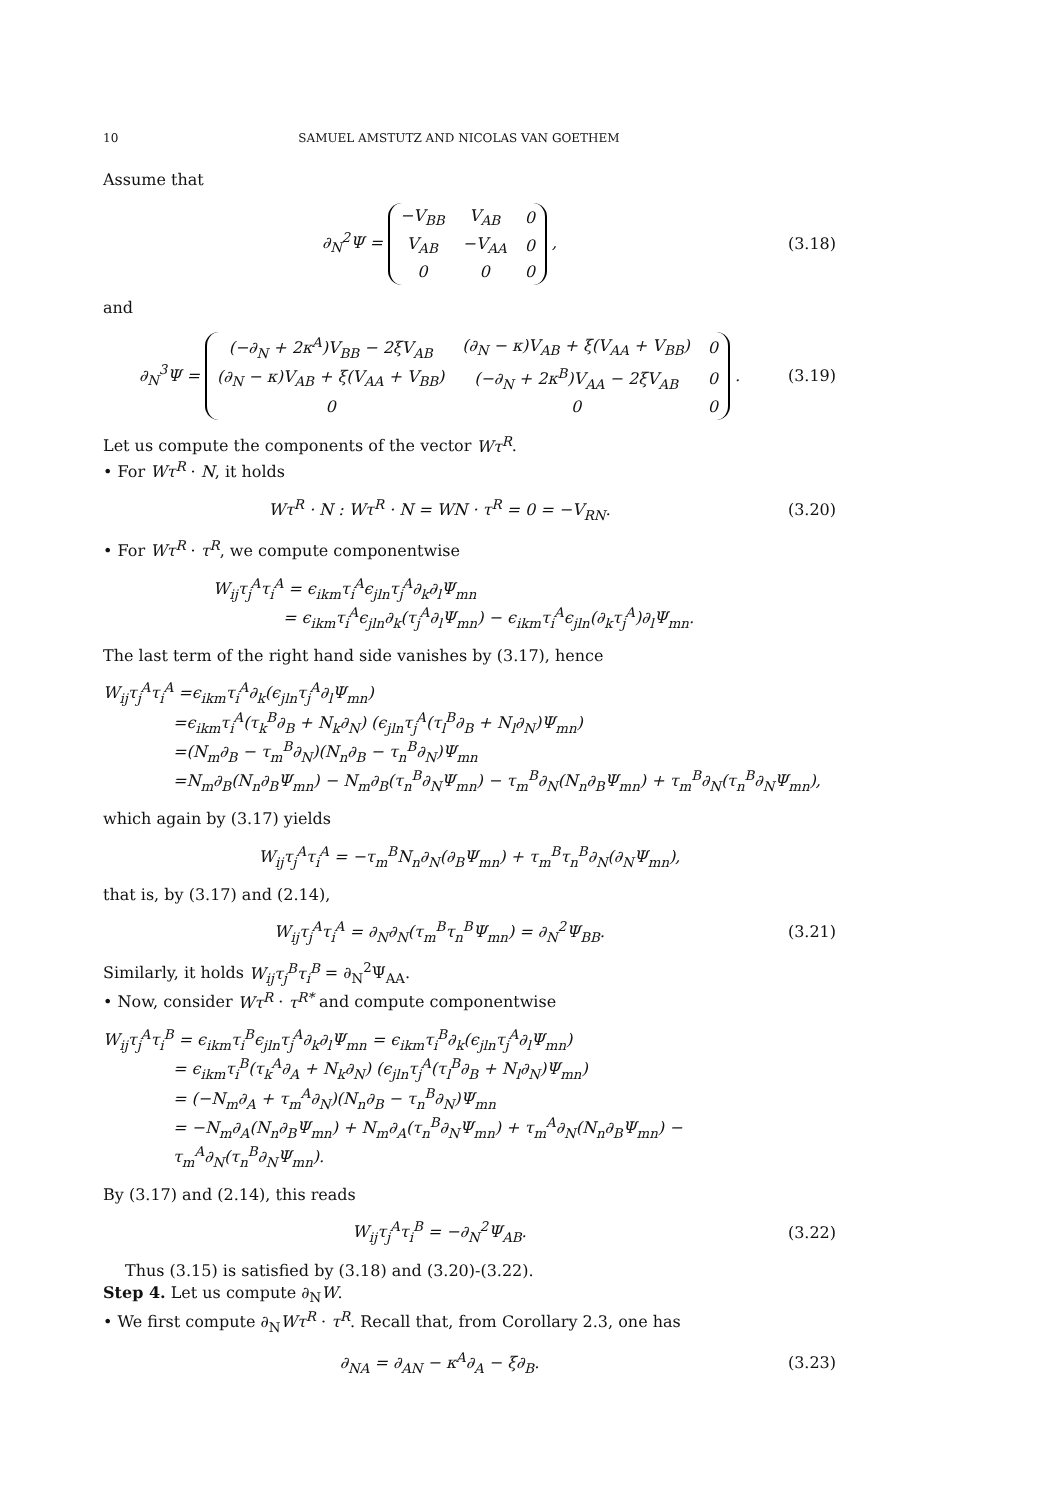10 SAMUEL AMSTUTZ AND NICOLAS VAN GOETHEM
Assume that
∂<sub>N</sub><sup>2</sup>Ψ =
| −V<sub>BB</sub> | V<sub>AB</sub> | 0 |
| V<sub>AB</sub> | −V<sub>AA</sub> | 0 |
| 0 | 0 | 0 |
,
(3.18)
and
∂<sub>N</sub><sup>3</sup>Ψ =
| (−∂<sub>N</sub> + 2κ<sup>A</sup>)V<sub>BB</sub> − 2ξV<sub>AB</sub> | (∂<sub>N</sub> − κ)V<sub>AB</sub> + ξ(V<sub>AA</sub> + V<sub>BB</sub>) | 0 |
| (∂<sub>N</sub> − κ)V<sub>AB</sub> + ξ(V<sub>AA</sub> + V<sub>BB</sub>) | (−∂<sub>N</sub> + 2κ<sup>B</sup>)V<sub>AA</sub> − 2ξV<sub>AB</sub> | 0 |
| 0 | 0 | 0 |
.
(3.19)
Let us compute the components of the vector Wτ<sup>R</sup>.
• For Wτ<sup>R</sup> · N, it holds
Wτ<sup>R</sup> · N : Wτ<sup>R</sup> · N = WN · τ<sup>R</sup> = 0 = −V<sub>RN</sub>.
(3.20)
• For Wτ<sup>R</sup> · τ<sup>R</sup>, we compute componentwise
W<sub>ij</sub>τ<sub>j</sub><sup>A</sup>τ<sub>i</sub><sup>A</sup> = ϵ<sub>ikm</sub>τ<sub>i</sub><sup>A</sup>ϵ<sub>jln</sub>τ<sub>j</sub><sup>A</sup>∂<sub>k</sub>∂<sub>l</sub>Ψ<sub>mn</sub>
= ϵ<sub>ikm</sub>τ<sub>i</sub><sup>A</sup>ϵ<sub>jln</sub>∂<sub>k</sub>(τ<sub>j</sub><sup>A</sup>∂<sub>l</sub>Ψ<sub>mn</sub>) − ϵ<sub>ikm</sub>τ<sub>i</sub><sup>A</sup>ϵ<sub>jln</sub>(∂<sub>k</sub>τ<sub>j</sub><sup>A</sup>)∂<sub>l</sub>Ψ<sub>mn</sub>.
The last term of the right hand side vanishes by (3.17), hence
W<sub>ij</sub>τ<sub>j</sub><sup>A</sup>τ<sub>i</sub><sup>A</sup> =ϵ<sub>ikm</sub>τ<sub>i</sub><sup>A</sup>∂<sub>k</sub>(ϵ<sub>jln</sub>τ<sub>j</sub><sup>A</sup>∂<sub>l</sub>Ψ<sub>mn</sub>)
=ϵ<sub>ikm</sub>τ<sub>i</sub><sup>A</sup>(τ<sub>k</sub><sup>B</sup>∂<sub>B</sub> + N<sub>k</sub>∂<sub>N</sub>) (ϵ<sub>jln</sub>τ<sub>j</sub><sup>A</sup>(τ<sub>l</sub><sup>B</sup>∂<sub>B</sub> + N<sub>l</sub>∂<sub>N</sub>)Ψ<sub>mn</sub>)
=(N<sub>m</sub>∂<sub>B</sub> − τ<sub>m</sub><sup>B</sup>∂<sub>N</sub>)(N<sub>n</sub>∂<sub>B</sub> − τ<sub>n</sub><sup>B</sup>∂<sub>N</sub>)Ψ<sub>mn</sub>
=N<sub>m</sub>∂<sub>B</sub>(N<sub>n</sub>∂<sub>B</sub>Ψ<sub>mn</sub>) − N<sub>m</sub>∂<sub>B</sub>(τ<sub>n</sub><sup>B</sup>∂<sub>N</sub>Ψ<sub>mn</sub>) − τ<sub>m</sub><sup>B</sup>∂<sub>N</sub>(N<sub>n</sub>∂<sub>B</sub>Ψ<sub>mn</sub>) + τ<sub>m</sub><sup>B</sup>∂<sub>N</sub>(τ<sub>n</sub><sup>B</sup>∂<sub>N</sub>Ψ<sub>mn</sub>),
which again by (3.17) yields
W<sub>ij</sub>τ<sub>j</sub><sup>A</sup>τ<sub>i</sub><sup>A</sup> = −τ<sub>m</sub><sup>B</sup>N<sub>n</sub>∂<sub>N</sub>(∂<sub>B</sub>Ψ<sub>mn</sub>) + τ<sub>m</sub><sup>B</sup>τ<sub>n</sub><sup>B</sup>∂<sub>N</sub>(∂<sub>N</sub>Ψ<sub>mn</sub>),
that is, by (3.17) and (2.14),
W<sub>ij</sub>τ<sub>j</sub><sup>A</sup>τ<sub>i</sub><sup>A</sup> = ∂<sub>N</sub>∂<sub>N</sub>(τ<sub>m</sub><sup>B</sup>τ<sub>n</sub><sup>B</sup>Ψ<sub>mn</sub>) = ∂<sub>N</sub><sup>2</sup>Ψ<sub>BB</sub>.
(3.21)
Similarly, it holds W<sub>ij</sub>τ<sub>j</sub><sup>B</sup>τ<sub>i</sub><sup>B</sup> = ∂<sub>N</sub><sup>2</sup>Ψ<sub>AA</sub>.
• Now, consider Wτ<sup>R</sup> · τ<sup>R*</sup> and compute componentwise
W<sub>ij</sub>τ<sub>j</sub><sup>A</sup>τ<sub>i</sub><sup>B</sup> = ϵ<sub>ikm</sub>τ<sub>i</sub><sup>B</sup>ϵ<sub>jln</sub>τ<sub>j</sub><sup>A</sup>∂<sub>k</sub>∂<sub>l</sub>Ψ<sub>mn</sub> = ϵ<sub>ikm</sub>τ<sub>i</sub><sup>B</sup>∂<sub>k</sub>(ϵ<sub>jln</sub>τ<sub>j</sub><sup>A</sup>∂<sub>l</sub>Ψ<sub>mn</sub>)
= ϵ<sub>ikm</sub>τ<sub>i</sub><sup>B</sup>(τ<sub>k</sub><sup>A</sup>∂<sub>A</sub> + N<sub>k</sub>∂<sub>N</sub>) (ϵ<sub>jln</sub>τ<sub>j</sub><sup>A</sup>(τ<sub>l</sub><sup>B</sup>∂<sub>B</sub> + N<sub>l</sub>∂<sub>N</sub>)Ψ<sub>mn</sub>)
= (−N<sub>m</sub>∂<sub>A</sub> + τ<sub>m</sub><sup>A</sup>∂<sub>N</sub>)(N<sub>n</sub>∂<sub>B</sub> − τ<sub>n</sub><sup>B</sup>∂<sub>N</sub>)Ψ<sub>mn</sub>
= −N<sub>m</sub>∂<sub>A</sub>(N<sub>n</sub>∂<sub>B</sub>Ψ<sub>mn</sub>) + N<sub>m</sub>∂<sub>A</sub>(τ<sub>n</sub><sup>B</sup>∂<sub>N</sub>Ψ<sub>mn</sub>) + τ<sub>m</sub><sup>A</sup>∂<sub>N</sub>(N<sub>n</sub>∂<sub>B</sub>Ψ<sub>mn</sub>) − τ<sub>m</sub><sup>A</sup>∂<sub>N</sub>(τ<sub>n</sub><sup>B</sup>∂<sub>N</sub>Ψ<sub>mn</sub>).
By (3.17) and (2.14), this reads
W<sub>ij</sub>τ<sub>j</sub><sup>A</sup>τ<sub>i</sub><sup>B</sup> = −∂<sub>N</sub><sup>2</sup>Ψ<sub>AB</sub>. (3.22)
Thus (3.15) is satisfied by (3.18) and (3.20)-(3.22).
Step 4. Let us compute ∂<sub>N</sub>W.
• We first compute ∂<sub>N</sub>Wτ<sup>R</sup> · τ<sup>R</sup>. Recall that, from Corollary 2.3, one has
∂<sub>NA</sub> = ∂<sub>AN</sub> − κ<sup>A</sup>∂<sub>A</sub> − ξ∂<sub>B</sub>. (3.23)